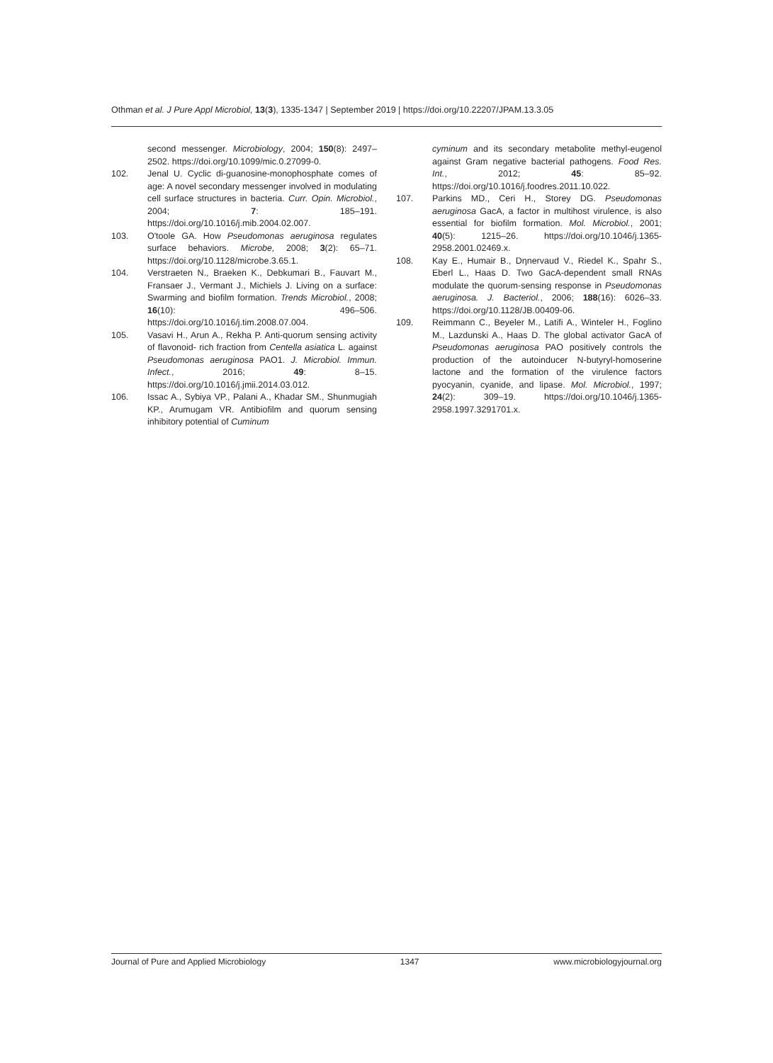Othman et al. J Pure Appl Microbiol, 13(3), 1335-1347 | September 2019 | https://doi.org/10.22207/JPAM.13.3.05
second messenger. Microbiology, 2004; 150(8): 2497–2502. https://doi.org/10.1099/mic.0.27099-0.
102. Jenal U. Cyclic di-guanosine-monophosphate comes of age: A novel secondary messenger involved in modulating cell surface structures in bacteria. Curr. Opin. Microbiol., 2004; 7: 185–191. https://doi.org/10.1016/j.mib.2004.02.007.
103. O'toole GA. How Pseudomonas aeruginosa regulates surface behaviors. Microbe, 2008; 3(2): 65–71. https://doi.org/10.1128/microbe.3.65.1.
104. Verstraeten N., Braeken K., Debkumari B., Fauvart M., Fransaer J., Vermant J., Michiels J. Living on a surface: Swarming and biofilm formation. Trends Microbiol., 2008; 16(10): 496–506. https://doi.org/10.1016/j.tim.2008.07.004.
105. Vasavi H., Arun A., Rekha P. Anti-quorum sensing activity of flavonoid- rich fraction from Centella asiatica L. against Pseudomonas aeruginosa PAO1. J. Microbiol. Immun. Infect., 2016; 49: 8–15. https://doi.org/10.1016/j.jmii.2014.03.012.
106. Issac A., Sybiya VP., Palani A., Khadar SM., Shunmugiah KP., Arumugam VR. Antibiofilm and quorum sensing inhibitory potential of Cuminum
cyminum and its secondary metabolite methyl-eugenol against Gram negative bacterial pathogens. Food Res. Int., 2012; 45: 85–92. https://doi.org/10.1016/j.foodres.2011.10.022.
107. Parkins MD., Ceri H., Storey DG. Pseudomonas aeruginosa GacA, a factor in multihost virulence, is also essential for biofilm formation. Mol. Microbiol., 2001; 40(5): 1215–26. https://doi.org/10.1046/j.1365-2958.2001.02469.x.
108. Kay E., Humair B., Dηnervaud V., Riedel K., Spahr S., Eberl L., Haas D. Two GacA-dependent small RNAs modulate the quorum-sensing response in Pseudomonas aeruginosa. J. Bacteriol., 2006; 188(16): 6026–33. https://doi.org/10.1128/JB.00409-06.
109. Reimmann C., Beyeler M., Latifi A., Winteler H., Foglino M., Lazdunski A., Haas D. The global activator GacA of Pseudomonas aeruginosa PAO positively controls the production of the autoinducer N-butyryl-homoserine lactone and the formation of the virulence factors pyocyanin, cyanide, and lipase. Mol. Microbiol., 1997; 24(2): 309–19. https://doi.org/10.1046/j.1365-2958.1997.3291701.x.
Journal of Pure and Applied Microbiology 1347 www.microbiologyjournal.org